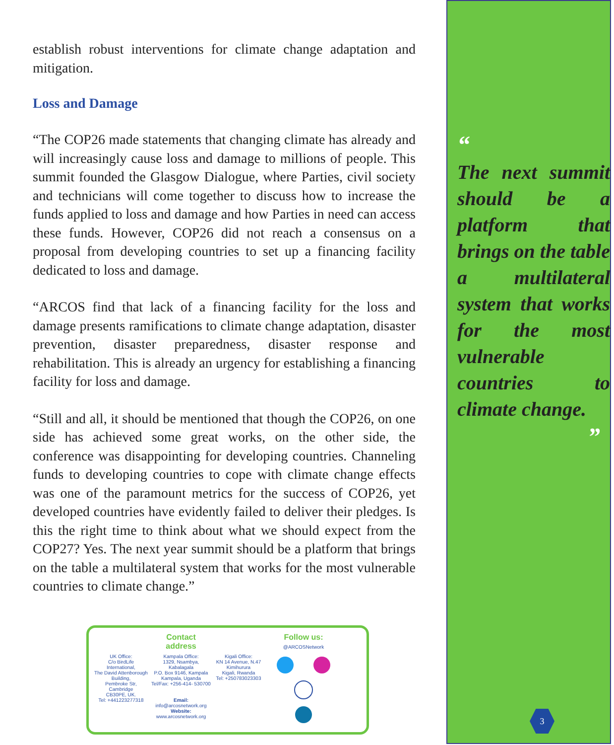establish robust interventions for climate change adaptation and mitigation.
Loss and Damage
“The COP26 made statements that changing climate has already and will increasingly cause loss and damage to millions of people. This summit founded the Glasgow Dialogue, where Parties, civil society and technicians will come together to discuss how to increase the funds applied to loss and damage and how Parties in need can access these funds. However, COP26 did not reach a consensus on a proposal from developing countries to set up a financing facility dedicated to loss and damage.
“ARCOS find that lack of a financing facility for the loss and damage presents ramifications to climate change adaptation, disaster prevention, disaster preparedness, disaster response and rehabilitation. This is already an urgency for establishing a financing facility for loss and damage.
“Still and all, it should be mentioned that though the COP26, on one side has achieved some great works, on the other side, the conference was disappointing for developing countries. Channeling funds to developing countries to cope with climate change effects was one of the paramount metrics for the success of COP26, yet developed countries have evidently failed to deliver their pledges. Is this the right time to think about what we should expect from the COP27? Yes. The next year summit should be a platform that brings on the table a multilateral system that works for the most vulnerable countries to climate change.”
Contact address
Follow us: @ARCOSNetwork
UK Office:
C/o BirdLife International,
The David Attenborough Building,
Pembroke Str, Cambridge
CB30PE, UK.
Tel: +441223277318
Kampala Office:
1329, Nsambya, Kabalagala
P.O. Box 9146, Kampala
Kampala, Uganda
Tel/Fax: +256-414- 530700
Email: info@arcosnetwork.org
Website: www.arcosnetwork.org
Kigali Office:
KN 14 Avenue, N.47
Kimihurura
Kigali, Rwanda
Tel: +250783023303
“
The next summit should be a platform that brings on the table a multilateral system that works for the most vulnerable countries to climate change.
”
3